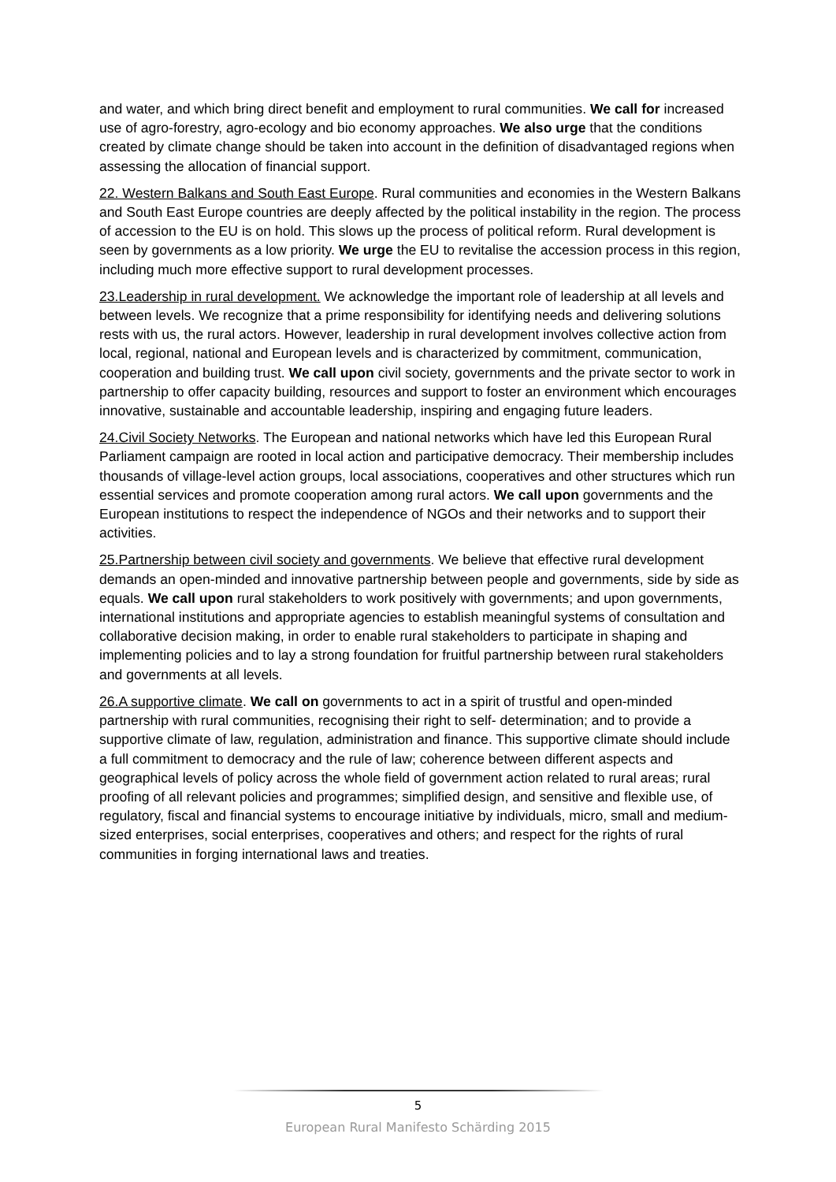and water, and which bring direct benefit and employment to rural communities. We call for increased use of agro-forestry, agro-ecology and bio economy approaches. We also urge that the conditions created by climate change should be taken into account in the definition of disadvantaged regions when assessing the allocation of financial support.
22. Western Balkans and South East Europe. Rural communities and economies in the Western Balkans and South East Europe countries are deeply affected by the political instability in the region. The process of accession to the EU is on hold. This slows up the process of political reform. Rural development is seen by governments as a low priority. We urge the EU to revitalise the accession process in this region, including much more effective support to rural development processes.
23.Leadership in rural development. We acknowledge the important role of leadership at all levels and between levels. We recognize that a prime responsibility for identifying needs and delivering solutions rests with us, the rural actors. However, leadership in rural development involves collective action from local, regional, national and European levels and is characterized by commitment, communication, cooperation and building trust. We call upon civil society, governments and the private sector to work in partnership to offer capacity building, resources and support to foster an environment which encourages innovative, sustainable and accountable leadership, inspiring and engaging future leaders.
24.Civil Society Networks. The European and national networks which have led this European Rural Parliament campaign are rooted in local action and participative democracy. Their membership includes thousands of village-level action groups, local associations, cooperatives and other structures which run essential services and promote cooperation among rural actors. We call upon governments and the European institutions to respect the independence of NGOs and their networks and to support their activities.
25.Partnership between civil society and governments. We believe that effective rural development demands an open-minded and innovative partnership between people and governments, side by side as equals. We call upon rural stakeholders to work positively with governments; and upon governments, international institutions and appropriate agencies to establish meaningful systems of consultation and collaborative decision making, in order to enable rural stakeholders to participate in shaping and implementing policies and to lay a strong foundation for fruitful partnership between rural stakeholders and governments at all levels.
26.A supportive climate. We call on governments to act in a spirit of trustful and open-minded partnership with rural communities, recognising their right to self- determination; and to provide a supportive climate of law, regulation, administration and finance. This supportive climate should include a full commitment to democracy and the rule of law; coherence between different aspects and geographical levels of policy across the whole field of government action related to rural areas; rural proofing of all relevant policies and programmes; simplified design, and sensitive and flexible use, of regulatory, fiscal and financial systems to encourage initiative by individuals, micro, small and medium-sized enterprises, social enterprises, cooperatives and others; and respect for the rights of rural communities in forging international laws and treaties.
5
European Rural Manifesto Schärding 2015